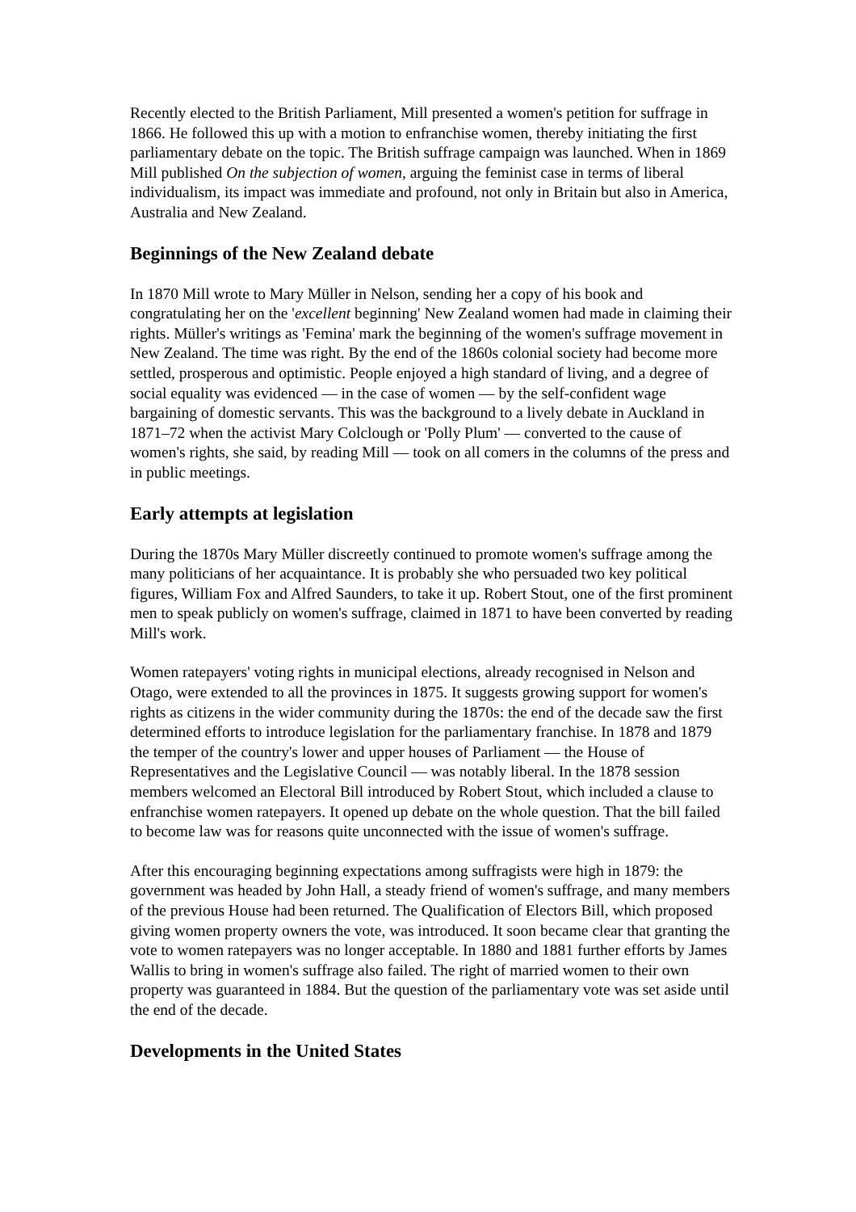Recently elected to the British Parliament, Mill presented a women's petition for suffrage in 1866. He followed this up with a motion to enfranchise women, thereby initiating the first parliamentary debate on the topic. The British suffrage campaign was launched. When in 1869 Mill published On the subjection of women, arguing the feminist case in terms of liberal individualism, its impact was immediate and profound, not only in Britain but also in America, Australia and New Zealand.
Beginnings of the New Zealand debate
In 1870 Mill wrote to Mary Müller in Nelson, sending her a copy of his book and congratulating her on the 'excellent beginning' New Zealand women had made in claiming their rights. Müller's writings as 'Femina' mark the beginning of the women's suffrage movement in New Zealand. The time was right. By the end of the 1860s colonial society had become more settled, prosperous and optimistic. People enjoyed a high standard of living, and a degree of social equality was evidenced — in the case of women — by the self-confident wage bargaining of domestic servants. This was the background to a lively debate in Auckland in 1871–72 when the activist Mary Colclough or 'Polly Plum' — converted to the cause of women's rights, she said, by reading Mill — took on all comers in the columns of the press and in public meetings.
Early attempts at legislation
During the 1870s Mary Müller discreetly continued to promote women's suffrage among the many politicians of her acquaintance. It is probably she who persuaded two key political figures, William Fox and Alfred Saunders, to take it up. Robert Stout, one of the first prominent men to speak publicly on women's suffrage, claimed in 1871 to have been converted by reading Mill's work.
Women ratepayers' voting rights in municipal elections, already recognised in Nelson and Otago, were extended to all the provinces in 1875. It suggests growing support for women's rights as citizens in the wider community during the 1870s: the end of the decade saw the first determined efforts to introduce legislation for the parliamentary franchise. In 1878 and 1879 the temper of the country's lower and upper houses of Parliament — the House of Representatives and the Legislative Council — was notably liberal. In the 1878 session members welcomed an Electoral Bill introduced by Robert Stout, which included a clause to enfranchise women ratepayers. It opened up debate on the whole question. That the bill failed to become law was for reasons quite unconnected with the issue of women's suffrage.
After this encouraging beginning expectations among suffragists were high in 1879: the government was headed by John Hall, a steady friend of women's suffrage, and many members of the previous House had been returned. The Qualification of Electors Bill, which proposed giving women property owners the vote, was introduced. It soon became clear that granting the vote to women ratepayers was no longer acceptable. In 1880 and 1881 further efforts by James Wallis to bring in women's suffrage also failed. The right of married women to their own property was guaranteed in 1884. But the question of the parliamentary vote was set aside until the end of the decade.
Developments in the United States